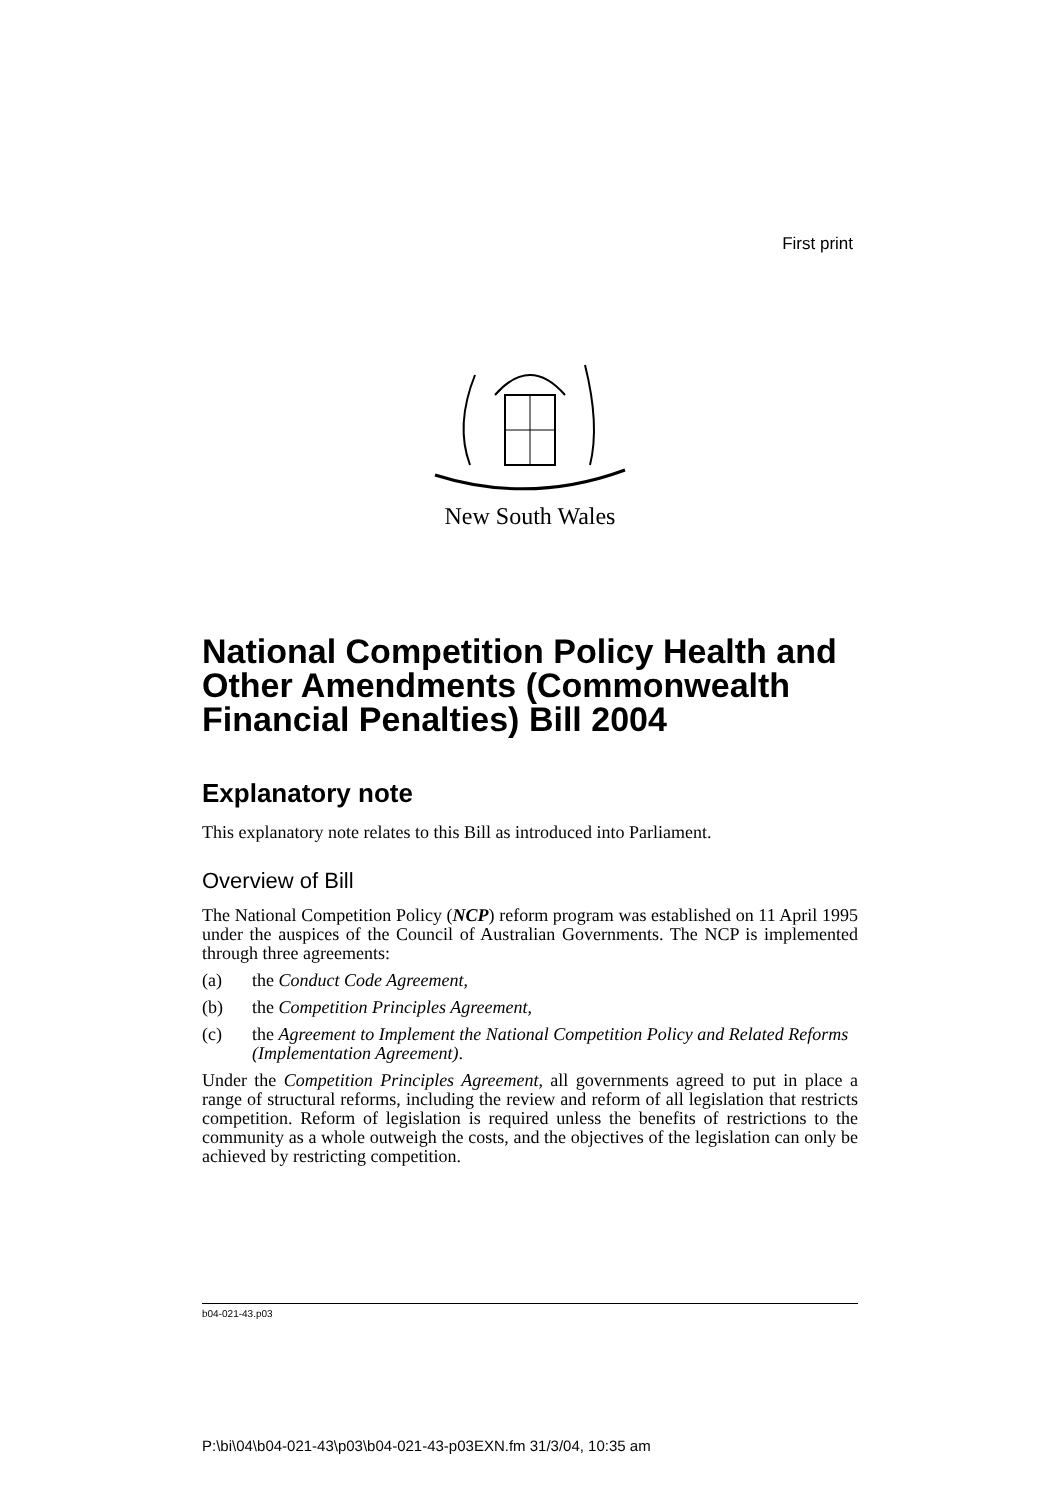First print
New South Wales
National Competition Policy Health and Other Amendments (Commonwealth Financial Penalties) Bill 2004
Explanatory note
This explanatory note relates to this Bill as introduced into Parliament.
Overview of Bill
The National Competition Policy (NCP) reform program was established on 11 April 1995 under the auspices of the Council of Australian Governments. The NCP is implemented through three agreements:
(a) the Conduct Code Agreement,
(b) the Competition Principles Agreement,
(c) the Agreement to Implement the National Competition Policy and Related Reforms (Implementation Agreement).
Under the Competition Principles Agreement, all governments agreed to put in place a range of structural reforms, including the review and reform of all legislation that restricts competition. Reform of legislation is required unless the benefits of restrictions to the community as a whole outweigh the costs, and the objectives of the legislation can only be achieved by restricting competition.
b04-021-43.p03
P:\bi\04\b04-021-43\p03\b04-021-43-p03EXN.fm 31/3/04, 10:35 am